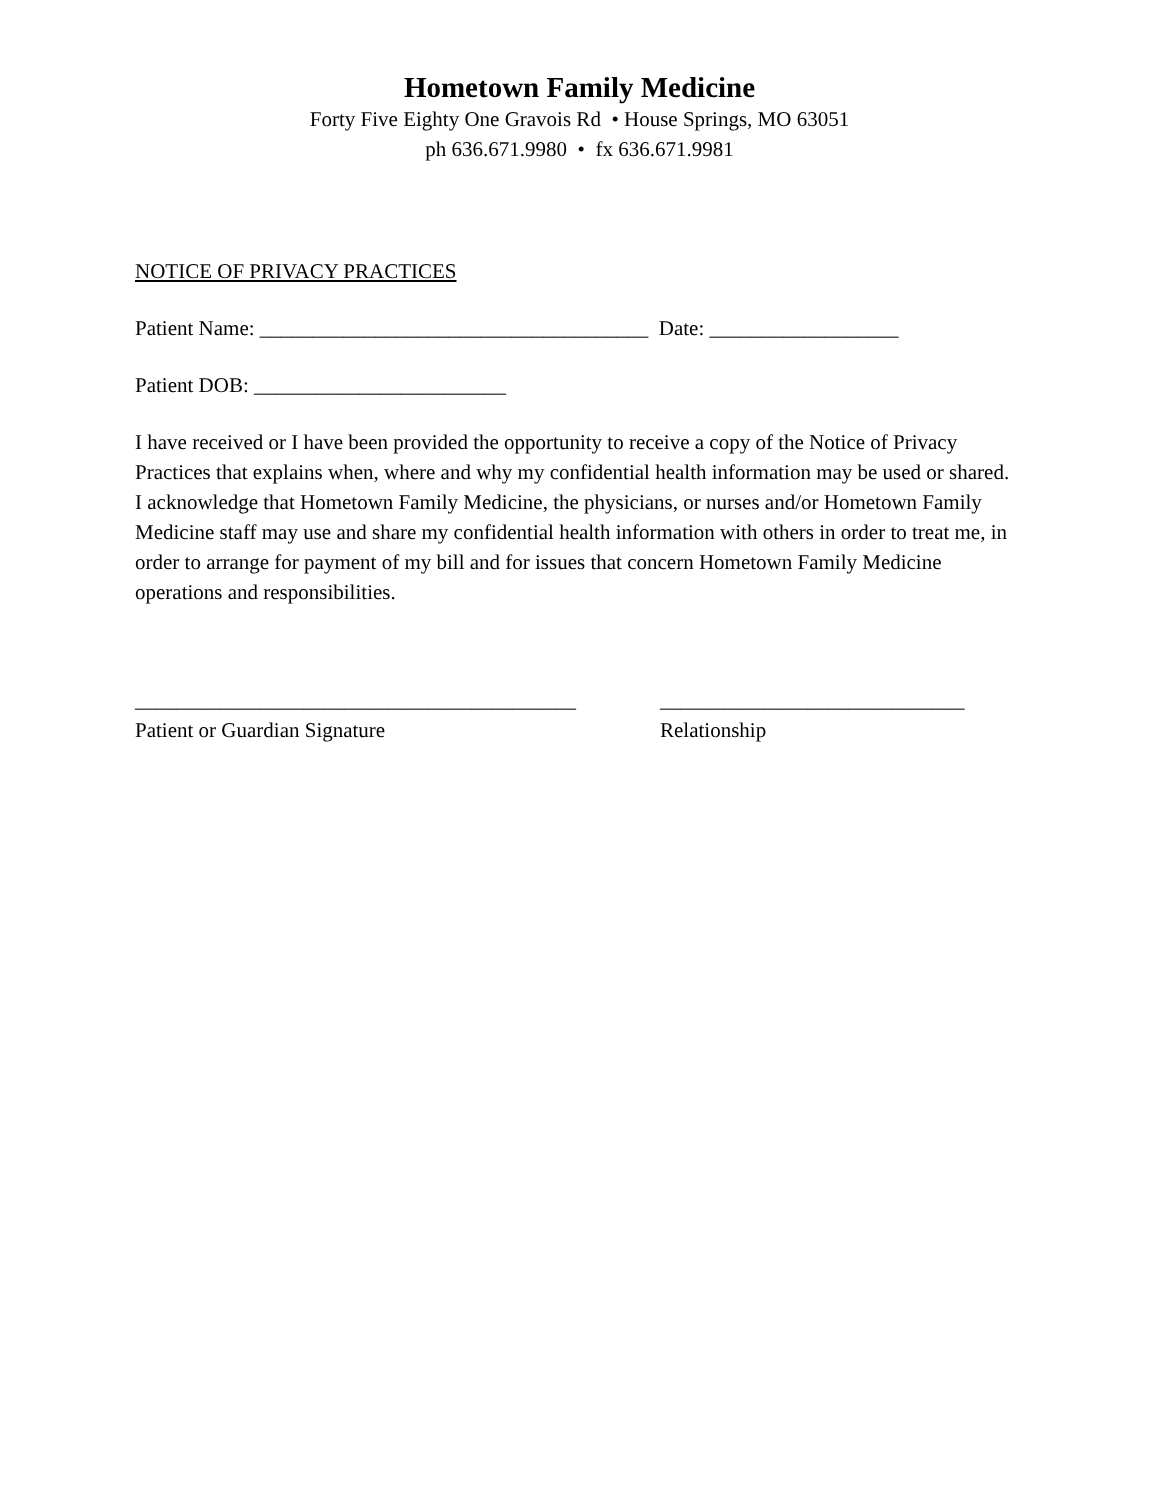Hometown Family Medicine
Forty Five Eighty One Gravois Rd • House Springs, MO 63051
ph 636.671.9980 • fx 636.671.9981
NOTICE OF PRIVACY PRACTICES
Patient Name: _____________________________________ Date: __________________
Patient DOB: ________________________
I have received or I have been provided the opportunity to receive a copy of the Notice of Privacy Practices that explains when, where and why my confidential health information may be used or shared. I acknowledge that Hometown Family Medicine, the physicians, or nurses and/or Hometown Family Medicine staff may use and share my confidential health information with others in order to treat me, in order to arrange for payment of my bill and for issues that concern Hometown Family Medicine operations and responsibilities.
__________________________________________
Patient or Guardian Signature
_____________________________
Relationship